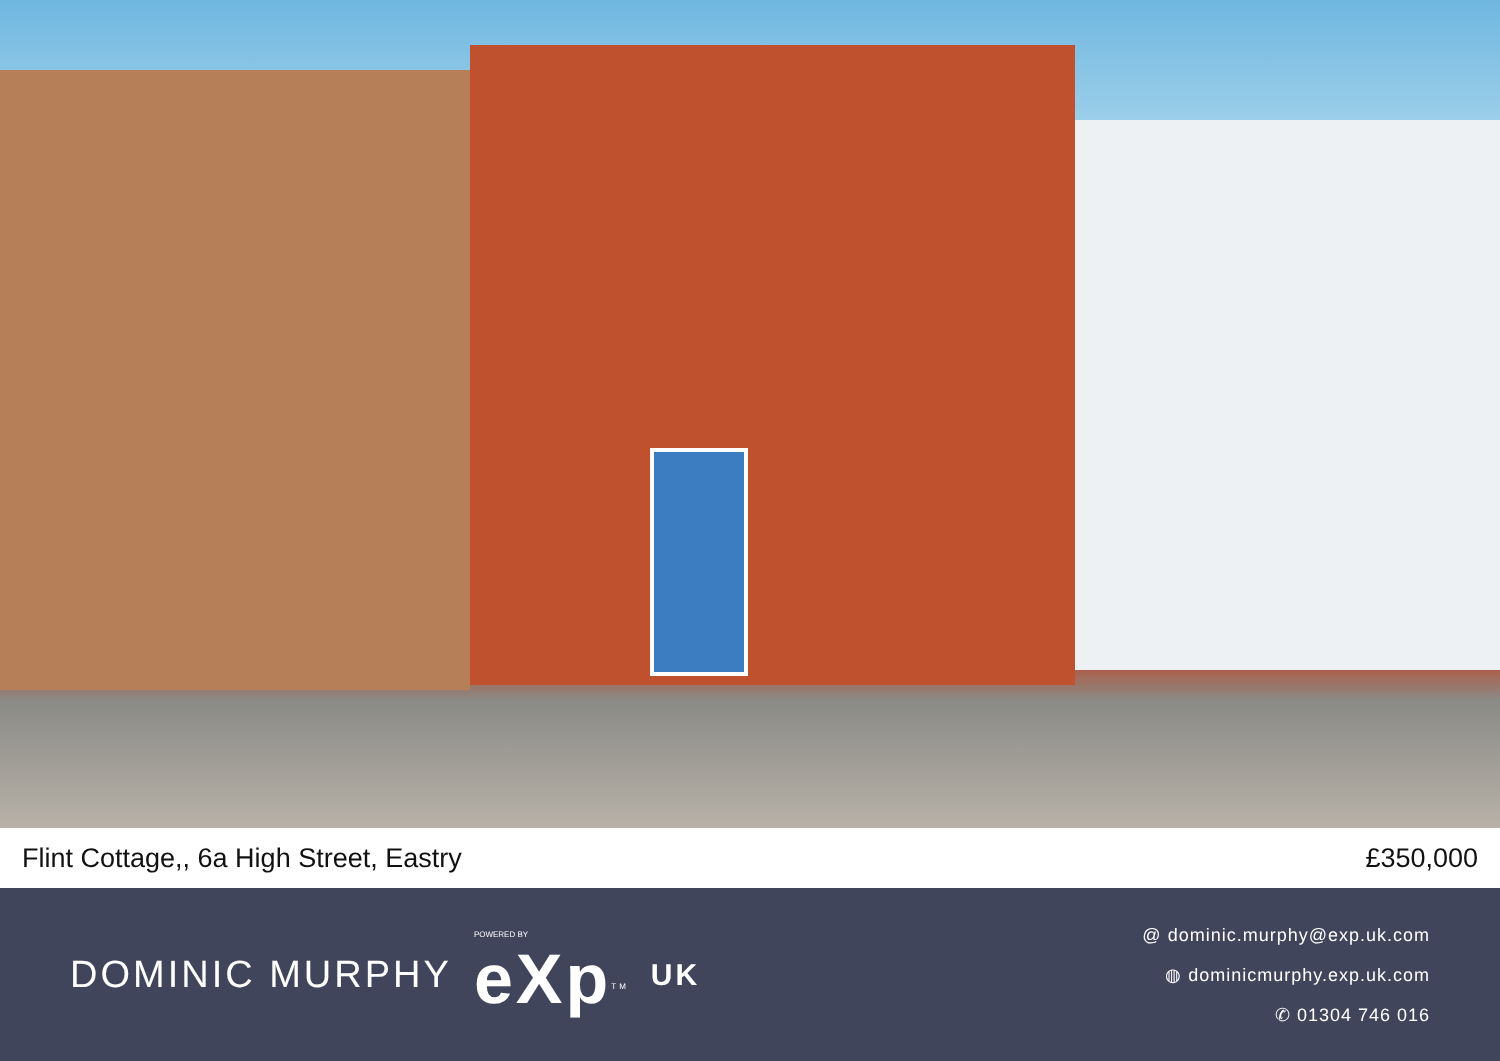Flint Cottage,, 6a High Street, Eastry £350,000
DOMINIC MURPHY POWERED BY
eXp<sup>TM</sup> UK
@ dominic.murphy@exp.uk.com
◍ dominicmurphy.exp.uk.com
✆ 01304 746 016